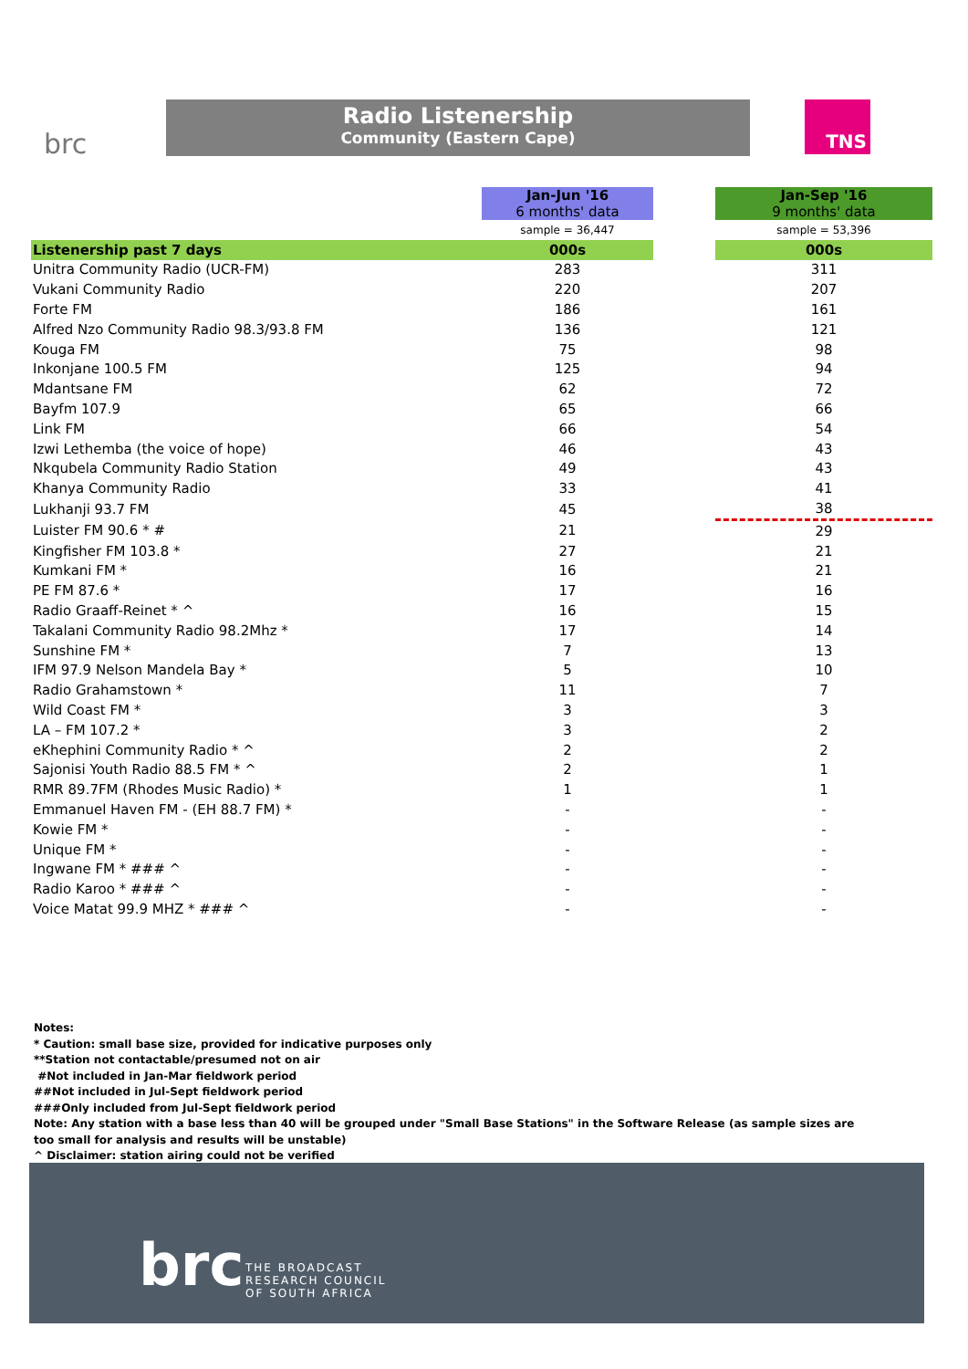brc
Radio Listenership
Community (Eastern Cape)
TNS
| | | Jan-Jun '16 6 months' data | | Jan-Sep '16 9 months' data |
| | | sample = 36,447 | | sample = 53,396 |
| Listenership past 7 days | | 000s | | 000s |
| Unitra Community Radio (UCR-FM) | | 283 | | 311 |
| Vukani Community Radio | | 220 | | 207 |
| Forte FM | | 186 | | 161 |
| Alfred Nzo Community Radio 98.3/93.8 FM | | 136 | | 121 |
| Kouga FM | | 75 | | 98 |
| Inkonjane 100.5 FM | | 125 | | 94 |
| Mdantsane FM | | 62 | | 72 |
| Bayfm 107.9 | | 65 | | 66 |
| Link FM | | 66 | | 54 |
| Izwi Lethemba (the voice of hope) | | 46 | | 43 |
| Nkqubela Community Radio Station | | 49 | | 43 |
| Khanya Community Radio | | 33 | | 41 |
| Lukhanji 93.7 FM | | 45 | | 38 |
| Luister FM 90.6 * # | | 21 | | 29 |
| Kingfisher FM 103.8 * | | 27 | | 21 |
| Kumkani FM * | | 16 | | 21 |
| PE FM 87.6 * | | 17 | | 16 |
| Radio Graaff-Reinet * ^ | | 16 | | 15 |
| Takalani Community Radio 98.2Mhz * | | 17 | | 14 |
| Sunshine FM * | | 7 | | 13 |
| IFM 97.9 Nelson Mandela Bay * | | 5 | | 10 |
| Radio Grahamstown * | | 11 | | 7 |
| Wild Coast FM * | | 3 | | 3 |
| LA – FM 107.2 * | | 3 | | 2 |
| eKhephini Community Radio * ^ | | 2 | | 2 |
| Sajonisi Youth Radio 88.5 FM * ^ | | 2 | | 1 |
| RMR 89.7FM (Rhodes Music Radio) * | | 1 | | 1 |
| Emmanuel Haven FM - (EH 88.7 FM) * | | - | | - |
| Kowie FM * | | - | | - |
| Unique FM * | | - | | - |
| Ingwane FM * ### ^ | | - | | - |
| Radio Karoo * ### ^ | | - | | - |
| Voice Matat 99.9 MHZ * ### ^ | | - | | - |
Notes:
* Caution: small base size, provided for indicative purposes only
**Station not contactable/presumed not on air
#Not included in Jan-Mar fieldwork period
##Not included in Jul-Sept fieldwork period
###Only included from Jul-Sept fieldwork period
Note: Any station with a base less than 40 will be grouped under "Small Base Stations" in the Software Release (as sample sizes are too small for analysis and results will be unstable)
^ Disclaimer: station airing could not be verified
brc
THE BROADCAST
RESEARCH COUNCIL
OF SOUTH AFRICA